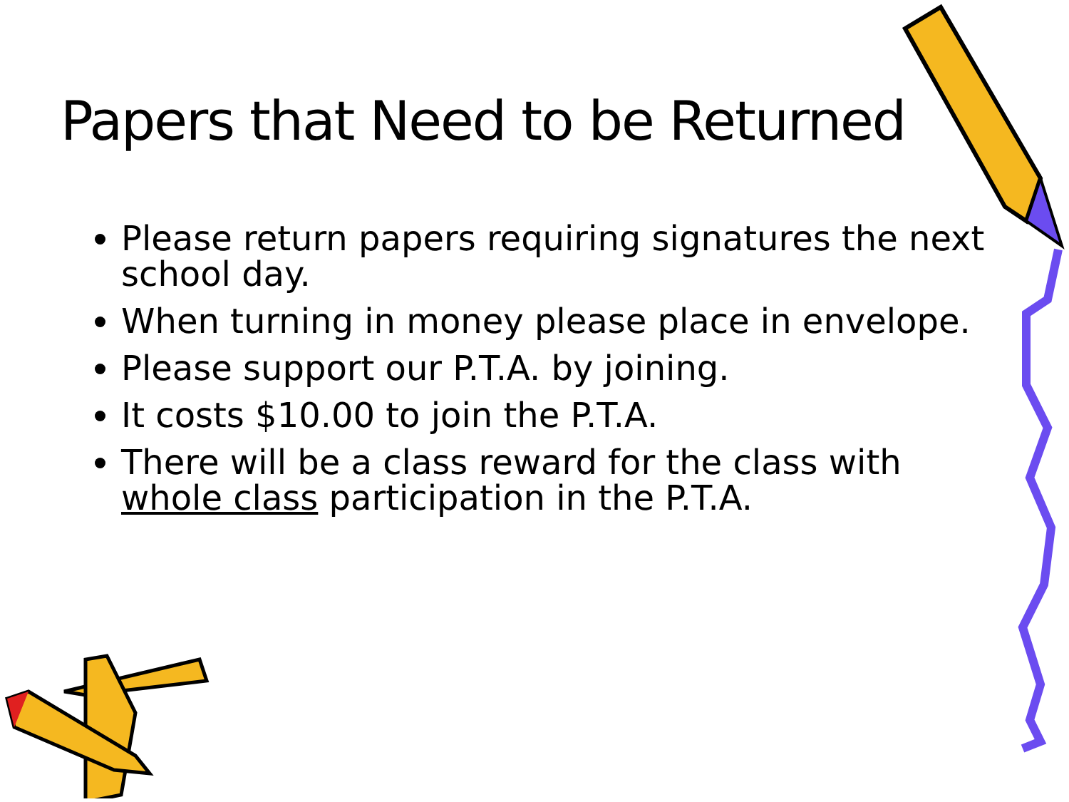Papers that Need to be Returned
Please return papers requiring signatures the next school day.
When turning in money please place in envelope.
Please support our P.T.A. by joining.
It costs $10.00 to join the P.T.A.
There will be a class reward for the class with whole class participation in the P.T.A.